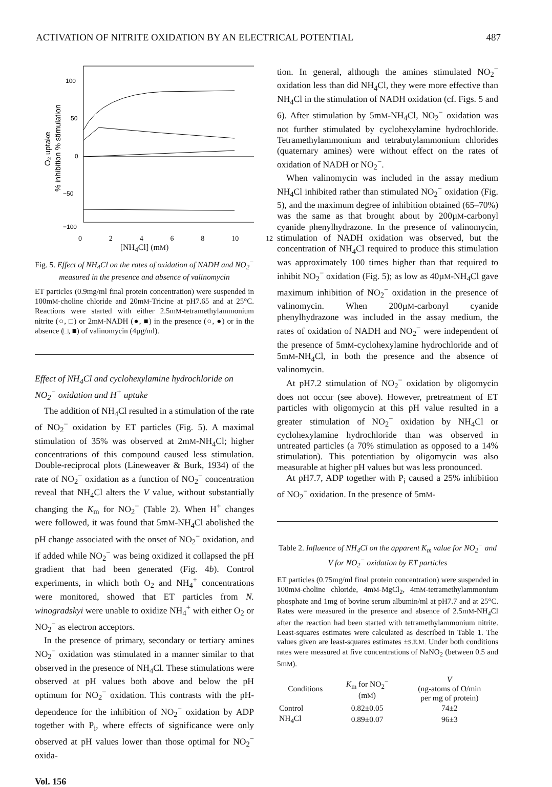ACTIVATION OF NITRITE OXIDATION BY AN ELECTRICAL POTENTIAL 487
O₂ uptake
% inhibition % stimulation
100
50
0
−50
−100
02468 10 12
[NH<sub>4</sub>Cl] (mM)
Fig. 5. Effect of NH<sub>4</sub>Cl on the rates of oxidation of NADH and NO<sub>2</sub><sup>−</sup> measured in the presence and absence of valinomycin
ET particles (0.9mg/ml final protein concentration) were suspended in 100mM-choline chloride and 20mM-Tricine at pH7.65 and at 25°C. Reactions were started with either 2.5mM-tetramethylammonium nitrite (○, □) or 2mM-NADH (●, ■) in the presence (○, ●) or in the absence (□, ■) of valinomycin (4µg/ml).
Effect of NH<sub>4</sub>Cl and cyclohexylamine hydrochloride on NO<sub>2</sub><sup>−</sup> oxidation and H<sup>+</sup> uptake
The addition of NH<sub>4</sub>Cl resulted in a stimulation of the rate of NO<sub>2</sub><sup>−</sup> oxidation by ET particles (Fig. 5). A maximal stimulation of 35% was observed at 2mM-NH<sub>4</sub>Cl; higher concentrations of this compound caused less stimulation. Double-reciprocal plots (Lineweaver & Burk, 1934) of the rate of NO<sub>2</sub><sup>−</sup> oxidation as a function of NO<sub>2</sub><sup>−</sup> concentration reveal that NH<sub>4</sub>Cl alters the V value, without substantially changing the K<sub>m</sub> for NO<sub>2</sub><sup>−</sup> (Table 2). When H<sup>+</sup> changes were followed, it was found that 5mM-NH<sub>4</sub>Cl abolished the pH change associated with the onset of NO<sub>2</sub><sup>−</sup> oxidation, and if added while NO<sub>2</sub><sup>−</sup> was being oxidized it collapsed the pH gradient that had been generated (Fig. 4b). Control experiments, in which both O<sub>2</sub> and NH<sub>4</sub><sup>+</sup> concentrations were monitored, showed that ET particles from N. winogradskyi were unable to oxidize NH<sub>4</sub><sup>+</sup> with either O<sub>2</sub> or NO<sub>2</sub><sup>−</sup> as electron acceptors.
In the presence of primary, secondary or tertiary amines NO<sub>2</sub><sup>−</sup> oxidation was stimulated in a manner similar to that observed in the presence of NH<sub>4</sub>Cl. These stimulations were observed at pH values both above and below the pH optimum for NO<sub>2</sub><sup>−</sup> oxidation. This contrasts with the pH-dependence for the inhibition of NO<sub>2</sub><sup>−</sup> oxidation by ADP together with P<sub>i</sub>, where effects of significance were only observed at pH values lower than those optimal for NO<sub>2</sub><sup>−</sup> oxida-
Vol. 156
tion. In general, although the amines stimulated NO<sub>2</sub><sup>−</sup> oxidation less than did NH<sub>4</sub>Cl, they were more effective than NH<sub>4</sub>Cl in the stimulation of NADH oxidation (cf. Figs. 5 and 6). After stimulation by 5mM-NH<sub>4</sub>Cl, NO<sub>2</sub><sup>−</sup> oxidation was not further stimulated by cyclohexylamine hydrochloride. Tetramethylammonium and tetrabutylammonium chlorides (quaternary amines) were without effect on the rates of oxidation of NADH or NO<sub>2</sub><sup>−</sup>.
When valinomycin was included in the assay medium NH<sub>4</sub>Cl inhibited rather than stimulated NO<sub>2</sub><sup>−</sup> oxidation (Fig. 5), and the maximum degree of inhibition obtained (65–70%) was the same as that brought about by 200µM-carbonyl cyanide phenylhydrazone. In the presence of valinomycin, stimulation of NADH oxidation was observed, but the concentration of NH<sub>4</sub>Cl required to produce this stimulation was approximately 100 times higher than that required to inhibit NO<sub>2</sub><sup>−</sup> oxidation (Fig. 5); as low as 40µM-NH<sub>4</sub>Cl gave maximum inhibition of NO<sub>2</sub><sup>−</sup> oxidation in the presence of valinomycin. When 200µM-carbonyl cyanide phenylhydrazone was included in the assay medium, the rates of oxidation of NADH and NO<sub>2</sub><sup>−</sup> were independent of the presence of 5mM-cyclohexylamine hydrochloride and of 5mM-NH<sub>4</sub>Cl, in both the presence and the absence of valinomycin.
At pH7.2 stimulation of NO<sub>2</sub><sup>−</sup> oxidation by oligomycin does not occur (see above). However, pretreatment of ET particles with oligomycin at this pH value resulted in a greater stimulation of NO<sub>2</sub><sup>−</sup> oxidation by NH<sub>4</sub>Cl or cyclohexylamine hydrochloride than was observed in untreated particles (a 70% stimulation as opposed to a 14% stimulation). This potentiation by oligomycin was also measurable at higher pH values but was less pronounced.
At pH7.7, ADP together with P<sub>i</sub> caused a 25% inhibition of NO<sub>2</sub><sup>−</sup> oxidation. In the presence of 5mM-
Table 2. Influence of NH<sub>4</sub>Cl on the apparent K<sub>m</sub> value for NO<sub>2</sub><sup>−</sup> and V for NO<sub>2</sub><sup>−</sup> oxidation by ET particles
ET particles (0.75mg/ml final protein concentration) were suspended in 100mM-choline chloride, 4mM-MgCl<sub>2</sub>, 4mM-tetramethylammonium phosphate and 1mg of bovine serum albumin/ml at pH7.7 and at 25°C. Rates were measured in the presence and absence of 2.5mM-NH<sub>4</sub>Cl after the reaction had been started with tetramethylammonium nitrite. Least-squares estimates were calculated as described in Table 1. The values given are least-squares estimates ±S.E.M. Under both conditions rates were measured at five concentrations of NaNO<sub>2</sub> (between 0.5 and 5mM).
| Conditions | K<sub>m</sub> for NO<sub>2</sub><sup>−</sup> (m M ) | V (ng-atoms of O/min per mg of protein) |
| --- | --- | --- |
| Control | 0.82±0.05 | 74±2 |
| NH<sub>4</sub>Cl | 0.89±0.07 | 96±3 |